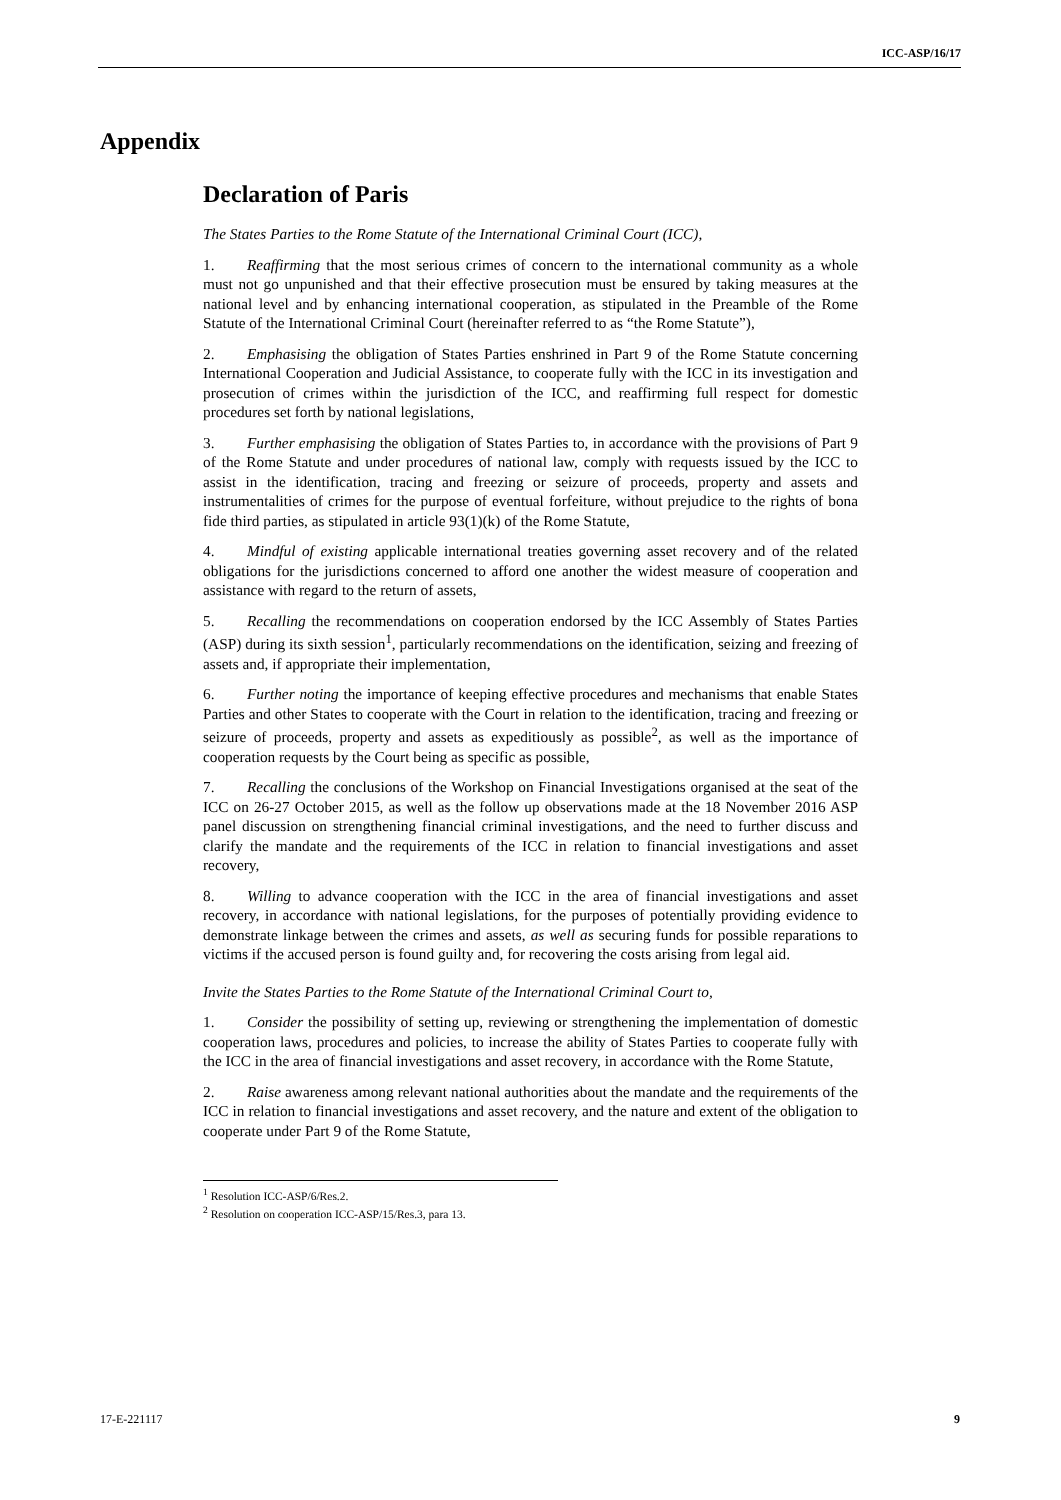ICC-ASP/16/17
Appendix
Declaration of Paris
The States Parties to the Rome Statute of the International Criminal Court (ICC),
1. Reaffirming that the most serious crimes of concern to the international community as a whole must not go unpunished and that their effective prosecution must be ensured by taking measures at the national level and by enhancing international cooperation, as stipulated in the Preamble of the Rome Statute of the International Criminal Court (hereinafter referred to as “the Rome Statute”),
2. Emphasising the obligation of States Parties enshrined in Part 9 of the Rome Statute concerning International Cooperation and Judicial Assistance, to cooperate fully with the ICC in its investigation and prosecution of crimes within the jurisdiction of the ICC, and reaffirming full respect for domestic procedures set forth by national legislations,
3. Further emphasising the obligation of States Parties to, in accordance with the provisions of Part 9 of the Rome Statute and under procedures of national law, comply with requests issued by the ICC to assist in the identification, tracing and freezing or seizure of proceeds, property and assets and instrumentalities of crimes for the purpose of eventual forfeiture, without prejudice to the rights of bona fide third parties, as stipulated in article 93(1)(k) of the Rome Statute,
4. Mindful of existing applicable international treaties governing asset recovery and of the related obligations for the jurisdictions concerned to afford one another the widest measure of cooperation and assistance with regard to the return of assets,
5. Recalling the recommendations on cooperation endorsed by the ICC Assembly of States Parties (ASP) during its sixth session<sup>1</sup>, particularly recommendations on the identification, seizing and freezing of assets and, if appropriate their implementation,
6. Further noting the importance of keeping effective procedures and mechanisms that enable States Parties and other States to cooperate with the Court in relation to the identification, tracing and freezing or seizure of proceeds, property and assets as expeditiously as possible<sup>2</sup>, as well as the importance of cooperation requests by the Court being as specific as possible,
7. Recalling the conclusions of the Workshop on Financial Investigations organised at the seat of the ICC on 26-27 October 2015, as well as the follow up observations made at the 18 November 2016 ASP panel discussion on strengthening financial criminal investigations, and the need to further discuss and clarify the mandate and the requirements of the ICC in relation to financial investigations and asset recovery,
8. Willing to advance cooperation with the ICC in the area of financial investigations and asset recovery, in accordance with national legislations, for the purposes of potentially providing evidence to demonstrate linkage between the crimes and assets, as well as securing funds for possible reparations to victims if the accused person is found guilty and, for recovering the costs arising from legal aid.
Invite the States Parties to the Rome Statute of the International Criminal Court to,
1. Consider the possibility of setting up, reviewing or strengthening the implementation of domestic cooperation laws, procedures and policies, to increase the ability of States Parties to cooperate fully with the ICC in the area of financial investigations and asset recovery, in accordance with the Rome Statute,
2. Raise awareness among relevant national authorities about the mandate and the requirements of the ICC in relation to financial investigations and asset recovery, and the nature and extent of the obligation to cooperate under Part 9 of the Rome Statute,
<sup>1</sup> Resolution ICC-ASP/6/Res.2.
<sup>2</sup> Resolution on cooperation ICC-ASP/15/Res.3, para 13.
17-E-221117 9